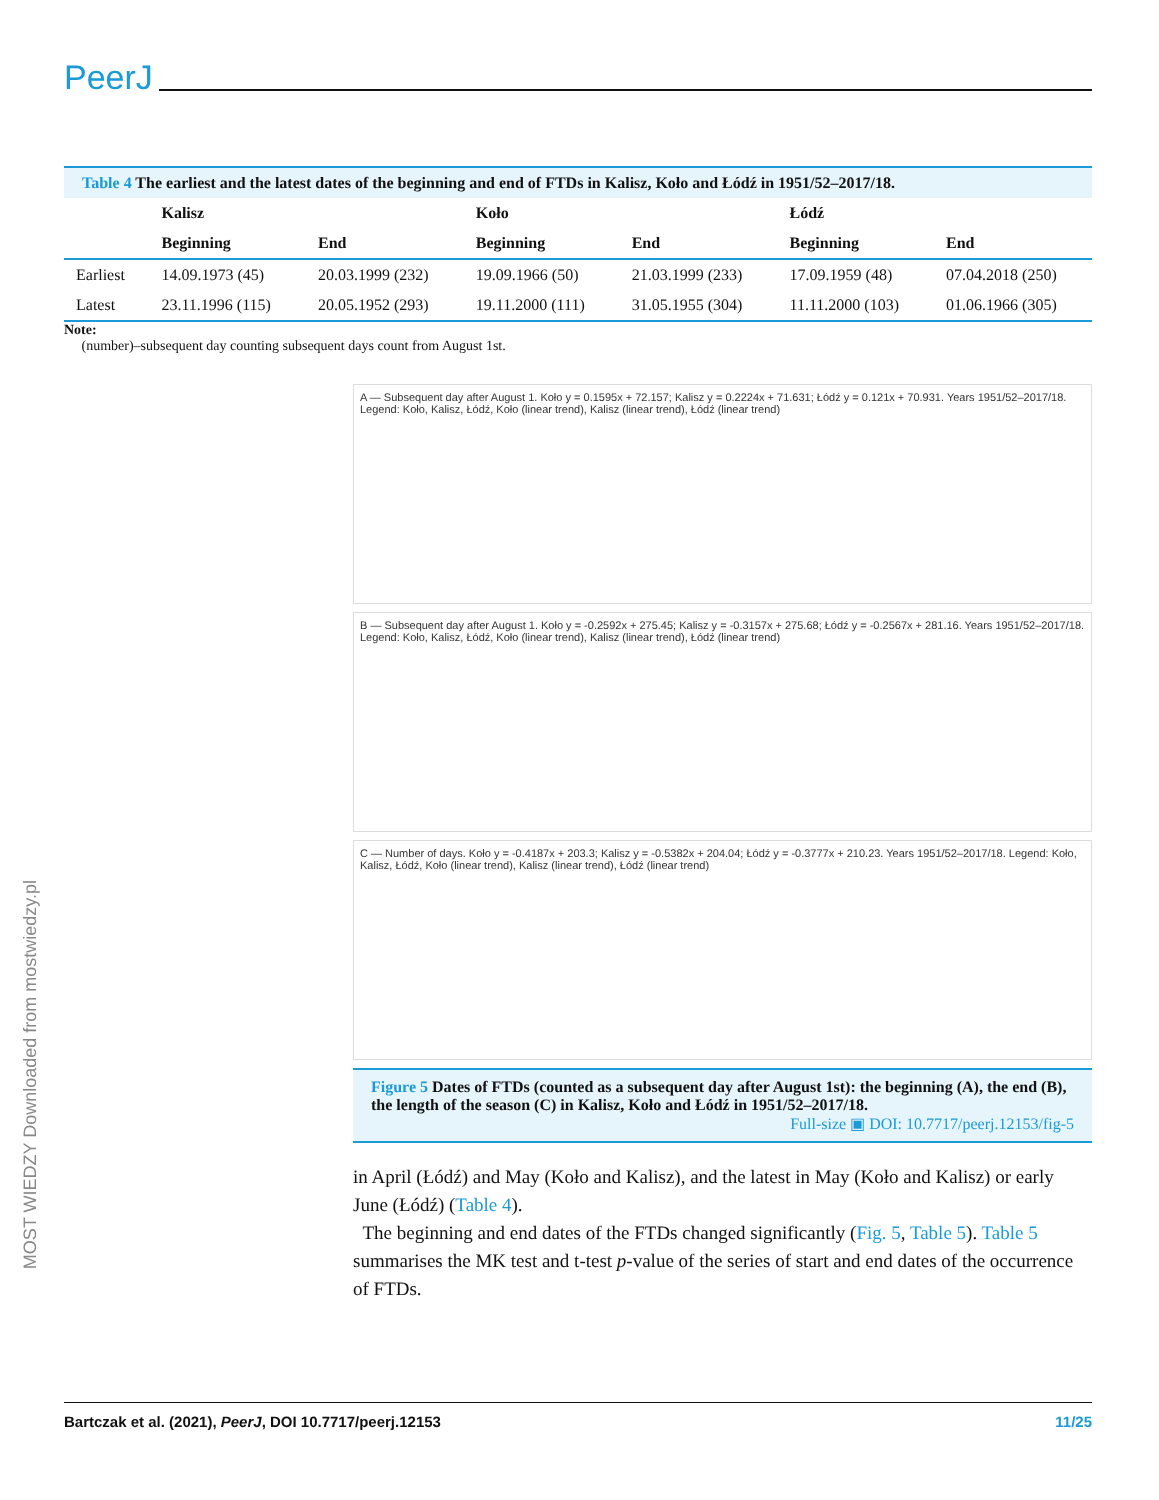PeerJ
Table 4 The earliest and the latest dates of the beginning and end of FTDs in Kalisz, Koło and Łódź in 1951/52–2017/18.
| | Kalisz | | Koło | | Łódź | |
| --- | --- | --- | --- | --- | --- | --- |
| | Beginning | End | Beginning | End | Beginning | End |
| Earliest | 14.09.1973 (45) | 20.03.1999 (232) | 19.09.1966 (50) | 21.03.1999 (233) | 17.09.1959 (48) | 07.04.2018 (250) |
| Latest | 23.11.1996 (115) | 20.05.1952 (293) | 19.11.2000 (111) | 31.05.1955 (304) | 11.11.2000 (103) | 01.06.1966 (305) |
Note:
(number)–subsequent day counting subsequent days count from August 1st.
A — Subsequent day after August 1. Koło y = 0.1595x + 72.157; Kalisz y = 0.2224x + 71.631; Łódź y = 0.121x + 70.931. Years 1951/52–2017/18. Legend: Koło, Kalisz, Łódź, Koło (linear trend), Kalisz (linear trend), Łódź (linear trend)
B — Subsequent day after August 1. Koło y = -0.2592x + 275.45; Kalisz y = -0.3157x + 275.68; Łódź y = -0.2567x + 281.16. Years 1951/52–2017/18. Legend: Koło, Kalisz, Łódź, Koło (linear trend), Kalisz (linear trend), Łódź (linear trend)
C — Number of days. Koło y = -0.4187x + 203.3; Kalisz y = -0.5382x + 204.04; Łódź y = -0.3777x + 210.23. Years 1951/52–2017/18. Legend: Koło, Kalisz, Łódź, Koło (linear trend), Kalisz (linear trend), Łódź (linear trend)
Figure 5 Dates of FTDs (counted as a subsequent day after August 1st): the beginning (A), the end (B), the length of the season (C) in Kalisz, Koło and Łódź in 1951/52–2017/18.
Full-size ▣ DOI: 10.7717/peerj.12153/fig-5
in April (Łódź) and May (Koło and Kalisz), and the latest in May (Koło and Kalisz) or early June (Łódź) (Table 4).
The beginning and end dates of the FTDs changed significantly (Fig. 5, Table 5). Table 5 summarises the MK test and t-test p-value of the series of start and end dates of the occurrence of FTDs.
MOST WIEDZY Downloaded from mostwiedzy.pl
Bartczak et al. (2021), PeerJ, DOI 10.7717/peerj.12153 11/25